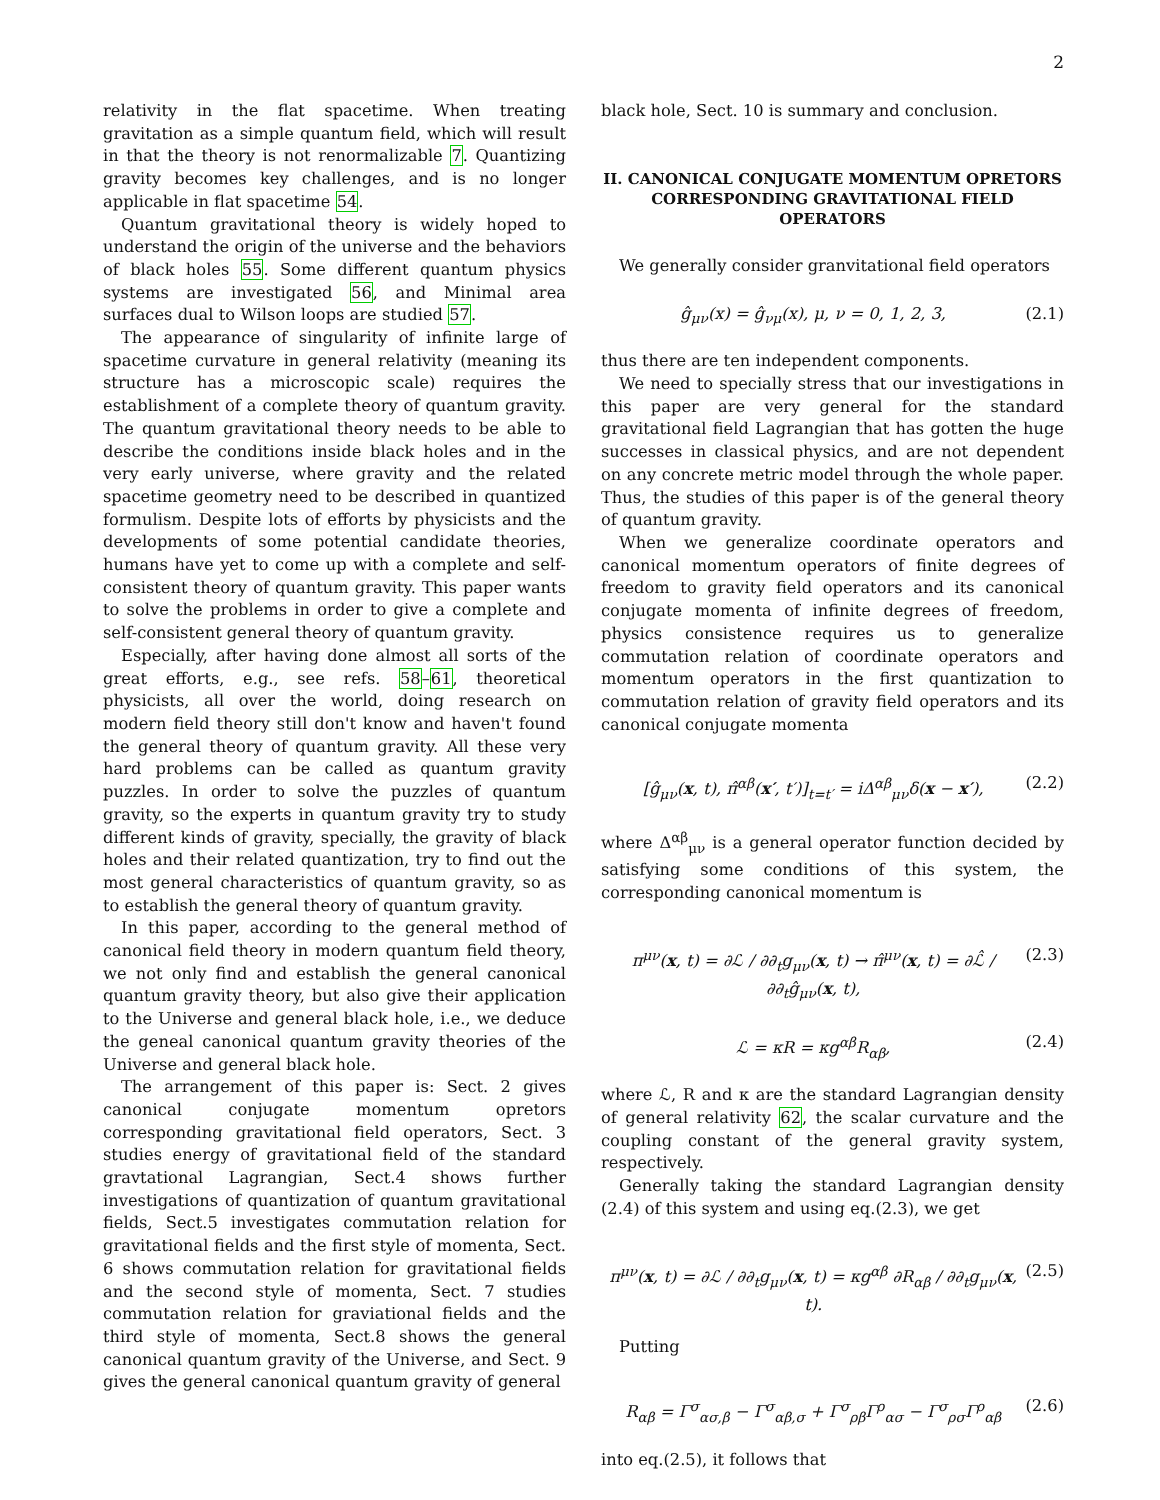2
relativity in the flat spacetime. When treating gravitation as a simple quantum field, which will result in that the theory is not renormalizable 7. Quantizing gravity becomes key challenges, and is no longer applicable in flat spacetime 54.
Quantum gravitational theory is widely hoped to understand the origin of the universe and the behaviors of black holes 55. Some different quantum physics systems are investigated 56, and Minimal area surfaces dual to Wilson loops are studied 57.
The appearance of singularity of infinite large of spacetime curvature in general relativity (meaning its structure has a microscopic scale) requires the establishment of a complete theory of quantum gravity. The quantum gravitational theory needs to be able to describe the conditions inside black holes and in the very early universe, where gravity and the related spacetime geometry need to be described in quantized formulism. Despite lots of efforts by physicists and the developments of some potential candidate theories, humans have yet to come up with a complete and self-consistent theory of quantum gravity. This paper wants to solve the problems in order to give a complete and self-consistent general theory of quantum gravity.
Especially, after having done almost all sorts of the great efforts, e.g., see refs. 58–61, theoretical physicists, all over the world, doing research on modern field theory still don't know and haven't found the general theory of quantum gravity. All these very hard problems can be called as quantum gravity puzzles. In order to solve the puzzles of quantum gravity, so the experts in quantum gravity try to study different kinds of gravity, specially, the gravity of black holes and their related quantization, try to find out the most general characteristics of quantum gravity, so as to establish the general theory of quantum gravity.
In this paper, according to the general method of canonical field theory in modern quantum field theory, we not only find and establish the general canonical quantum gravity theory, but also give their application to the Universe and general black hole, i.e., we deduce the geneal canonical quantum gravity theories of the Universe and general black hole.
The arrangement of this paper is: Sect. 2 gives canonical conjugate momentum opretors corresponding gravitational field operators, Sect. 3 studies energy of gravitational field of the standard gravtational Lagrangian, Sect.4 shows further investigations of quantization of quantum gravitational fields, Sect.5 investigates commutation relation for gravitational fields and the first style of momenta, Sect. 6 shows commutation relation for gravitational fields and the second style of momenta, Sect. 7 studies commutation relation for graviational fields and the third style of momenta, Sect.8 shows the general canonical quantum gravity of the Universe, and Sect. 9 gives the general canonical quantum gravity of general
black hole, Sect. 10 is summary and conclusion.
II. CANONICAL CONJUGATE MOMENTUM OPRETORS CORRESPONDING GRAVITATIONAL FIELD OPERATORS
We generally consider granvitational field operators
ĝ<sub>μν</sub>(x) = ĝ<sub>νμ</sub>(x), μ, ν = 0, 1, 2, 3, (2.1)
thus there are ten independent components.
We need to specially stress that our investigations in this paper are very general for the standard gravitational field Lagrangian that has gotten the huge successes in classical physics, and are not dependent on any concrete metric model through the whole paper. Thus, the studies of this paper is of the general theory of quantum gravity.
When we generalize coordinate operators and canonical momentum operators of finite degrees of freedom to gravity field operators and its canonical conjugate momenta of infinite degrees of freedom, physics consistence requires us to generalize commutation relation of coordinate operators and momentum operators in the first quantization to commutation relation of gravity field operators and its canonical conjugate momenta
[ĝ<sub>μν</sub>(x, t), π̂<sup>αβ</sup>(x′, t′)]<sub>t=t′</sub> = iΔ<sup>αβ</sup><sub>μν</sub>δ(x − x′), (2.2)
where Δ<sup>αβ</sup><sub>μν</sub> is a general operator function decided by satisfying some conditions of this system, the corresponding canonical momentum is
π<sup>μν</sup>(x, t) = ∂ℒ / ∂∂<sub>t</sub>g<sub>μν</sub>(x, t) → π̂<sup>μν</sup>(x, t) = ∂ℒ̂ / ∂∂<sub>t</sub>ĝ<sub>μν</sub>(x, t), (2.3)
ℒ = κR = κg<sup>αβ</sup>R<sub>αβ</sub>, (2.4)
where ℒ, R and κ are the standard Lagrangian density of general relativity 62, the scalar curvature and the coupling constant of the general gravity system, respectively.
Generally taking the standard Lagrangian density (2.4) of this system and using eq.(2.3), we get
π<sup>μν</sup>(x, t) = ∂ℒ / ∂∂<sub>t</sub>g<sub>μν</sub>(x, t) = κg<sup>αβ</sup> ∂R<sub>αβ</sub> / ∂∂<sub>t</sub>g<sub>μν</sub>(x, t). (2.5)
Putting
R<sub>αβ</sub> = Γ<sup>σ</sup><sub>ασ,β</sub> − Γ<sup>σ</sup><sub>αβ,σ</sub> + Γ<sup>σ</sup><sub>ρβ</sub>Γ<sup>ρ</sup><sub>ασ</sub> − Γ<sup>σ</sup><sub>ρσ</sub>Γ<sup>ρ</sup><sub>αβ</sub> (2.6)
into eq.(2.5), it follows that